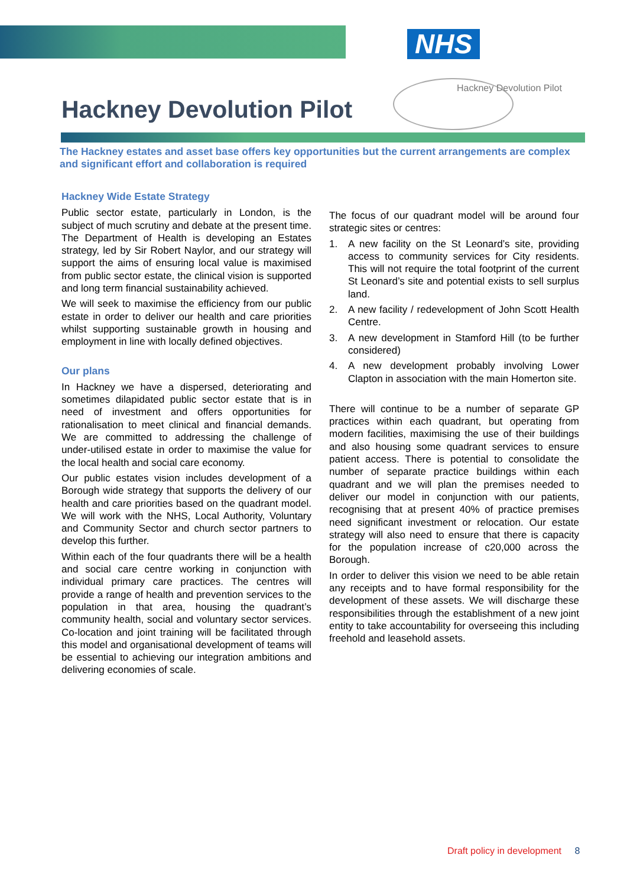NHS
Hackney Devolution Pilot
Hackney Devolution Pilot
The Hackney estates and asset base offers key opportunities but the current arrangements are complex and significant effort and collaboration is required
Hackney Wide Estate Strategy
Public sector estate, particularly in London, is the subject of much scrutiny and debate at the present time. The Department of Health is developing an Estates strategy, led by Sir Robert Naylor, and our strategy will support the aims of ensuring local value is maximised from public sector estate, the clinical vision is supported and long term financial sustainability achieved.
We will seek to maximise the efficiency from our public estate in order to deliver our health and care priorities whilst supporting sustainable growth in housing and employment in line with locally defined objectives.
Our plans
In Hackney we have a dispersed, deteriorating and sometimes dilapidated public sector estate that is in need of investment and offers opportunities for rationalisation to meet clinical and financial demands. We are committed to addressing the challenge of under-utilised estate in order to maximise the value for the local health and social care economy.
Our public estates vision includes development of a Borough wide strategy that supports the delivery of our health and care priorities based on the quadrant model. We will work with the NHS, Local Authority, Voluntary and Community Sector and church sector partners to develop this further.
Within each of the four quadrants there will be a health and social care centre working in conjunction with individual primary care practices. The centres will provide a range of health and prevention services to the population in that area, housing the quadrant’s community health, social and voluntary sector services. Co-location and joint training will be facilitated through this model and organisational development of teams will be essential to achieving our integration ambitions and delivering economies of scale.
The focus of our quadrant model will be around four strategic sites or centres:
1. A new facility on the St Leonard’s site, providing access to community services for City residents. This will not require the total footprint of the current St Leonard’s site and potential exists to sell surplus land.
2. A new facility / redevelopment of John Scott Health Centre.
3. A new development in Stamford Hill (to be further considered)
4. A new development probably involving Lower Clapton in association with the main Homerton site.
There will continue to be a number of separate GP practices within each quadrant, but operating from modern facilities, maximising the use of their buildings and also housing some quadrant services to ensure patient access. There is potential to consolidate the number of separate practice buildings within each quadrant and we will plan the premises needed to deliver our model in conjunction with our patients, recognising that at present 40% of practice premises need significant investment or relocation. Our estate strategy will also need to ensure that there is capacity for the population increase of c20,000 across the Borough.
In order to deliver this vision we need to be able retain any receipts and to have formal responsibility for the development of these assets. We will discharge these responsibilities through the establishment of a new joint entity to take accountability for overseeing this including freehold and leasehold assets.
Draft policy in development 8